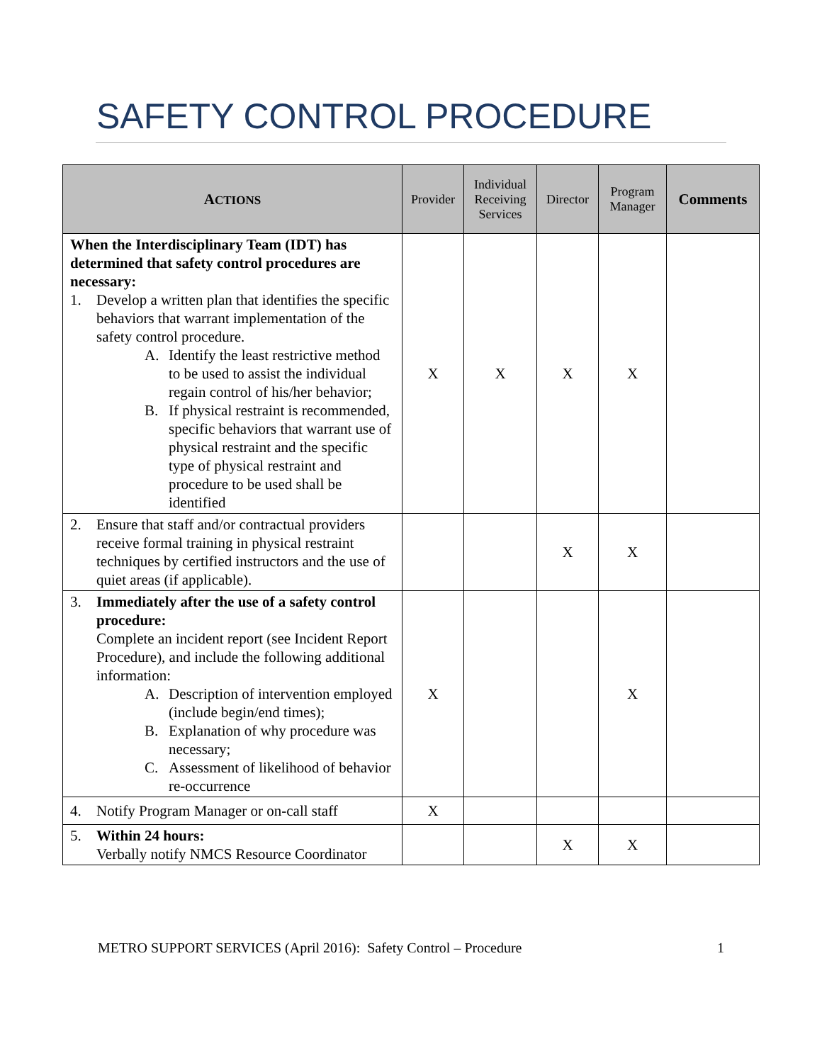SAFETY CONTROL PROCEDURE
| A CTIONS | Provider | Individual Receiving Services | Director | Program Manager | Comments |
| --- | --- | --- | --- | --- | --- |
| When the Interdisciplinary Team (IDT) has determined that safety control procedures are necessary: 1. Develop a written plan that identifies the specific behaviors that warrant implementation of the safety control procedure. A. Identify the least restrictive method to be used to assist the individual regain control of his/her behavior; B. If physical restraint is recommended, specific behaviors that warrant use of physical restraint and the specific type of physical restraint and procedure to be used shall be identified | X | X | X | X | |
| 2. Ensure that staff and/or contractual providers receive formal training in physical restraint techniques by certified instructors and the use of quiet areas (if applicable). | | | X | X | |
| 3. Immediately after the use of a safety control procedure: Complete an incident report (see Incident Report Procedure), and include the following additional information: A. Description of intervention employed (include begin/end times); B. Explanation of why procedure was necessary; C. Assessment of likelihood of behavior re-occurrence | X | | | X | |
| 4. Notify Program Manager or on-call staff | X | | | | |
| 5. Within 24 hours: Verbally notify NMCS Resource Coordinator | | | X | X | |
METRO SUPPORT SERVICES (April 2016): Safety Control – Procedure 1